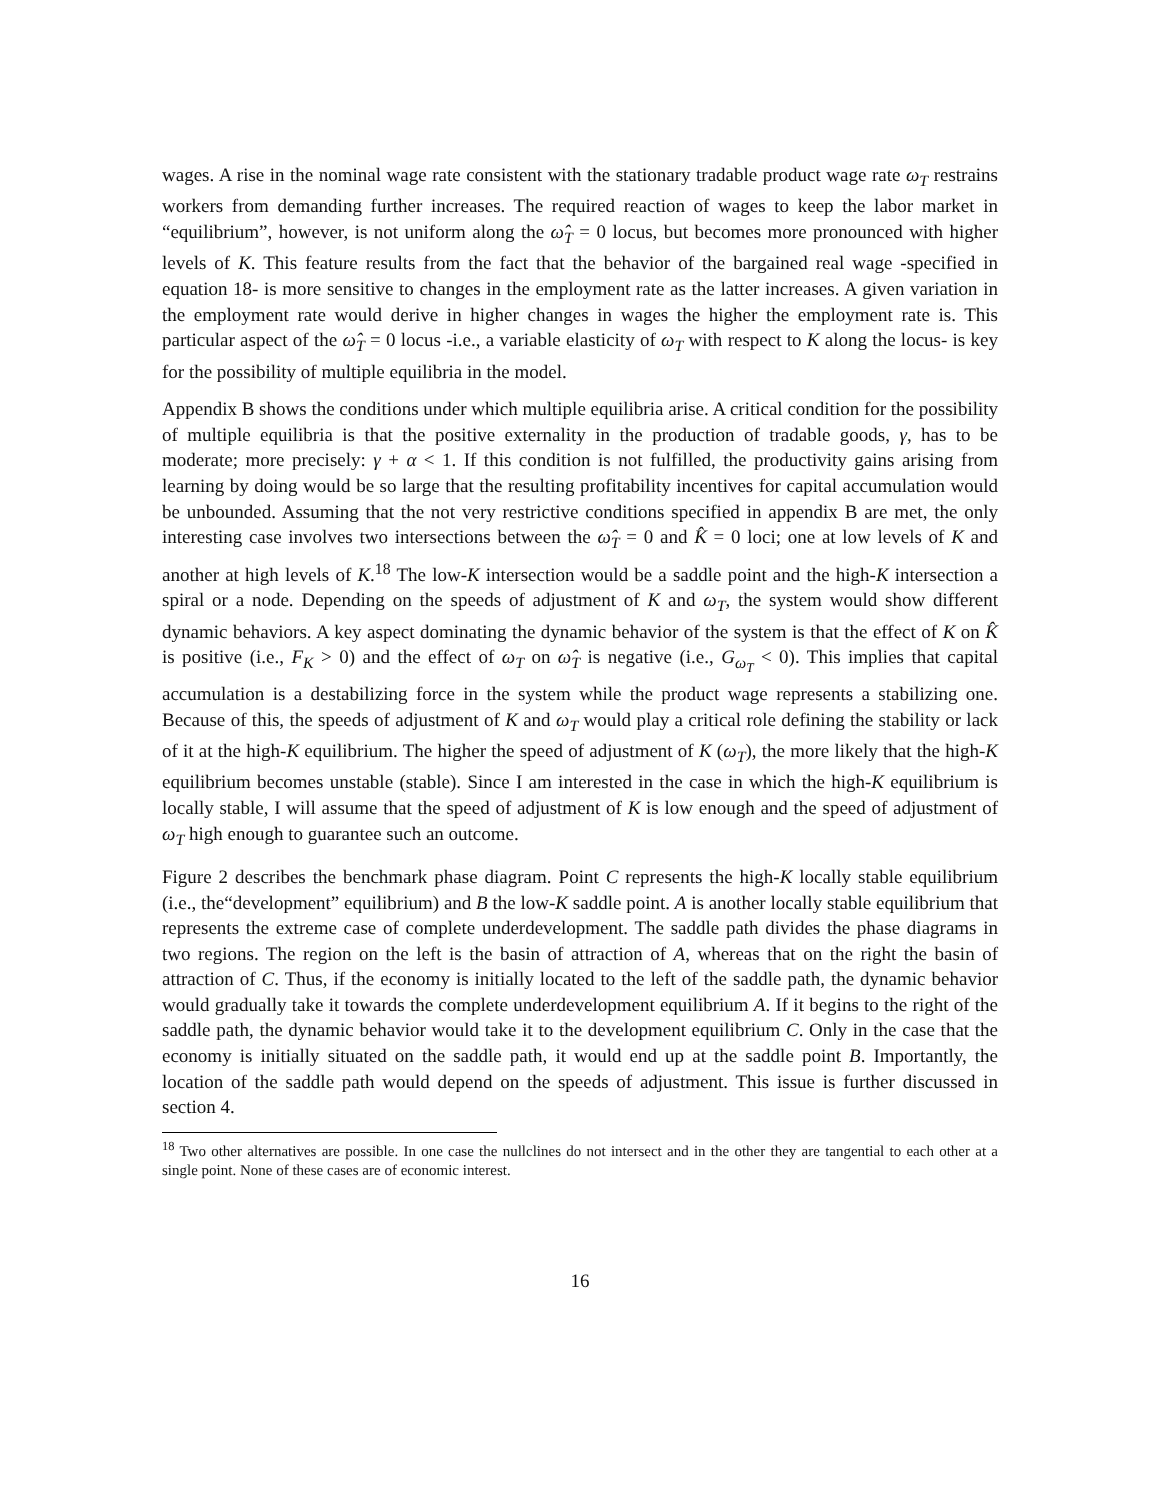wages. A rise in the nominal wage rate consistent with the stationary tradable product wage rate ω<sub>T</sub> restrains workers from demanding further increases. The required reaction of wages to keep the labor market in “equilibrium”, however, is not uniform along the ω̂<sub>T</sub> = 0 locus, but becomes more pronounced with higher levels of K. This feature results from the fact that the behavior of the bargained real wage -specified in equation 18- is more sensitive to changes in the employment rate as the latter increases. A given variation in the employment rate would derive in higher changes in wages the higher the employment rate is. This particular aspect of the ω̂<sub>T</sub> = 0 locus -i.e., a variable elasticity of ω<sub>T</sub> with respect to K along the locus- is key for the possibility of multiple equilibria in the model.
Appendix B shows the conditions under which multiple equilibria arise. A critical condition for the possibility of multiple equilibria is that the positive externality in the production of tradable goods, γ, has to be moderate; more precisely: γ + α < 1. If this condition is not fulfilled, the productivity gains arising from learning by doing would be so large that the resulting profitability incentives for capital accumulation would be unbounded. Assuming that the not very restrictive conditions specified in appendix B are met, the only interesting case involves two intersections between the ω̂<sub>T</sub> = 0 and K̂ = 0 loci; one at low levels of K and another at high levels of K.<sup>18</sup> The low-K intersection would be a saddle point and the high-K intersection a spiral or a node. Depending on the speeds of adjustment of K and ω<sub>T</sub>, the system would show different dynamic behaviors. A key aspect dominating the dynamic behavior of the system is that the effect of K on K̂ is positive (i.e., F<sub>K</sub> > 0) and the effect of ω<sub>T</sub> on ω̂<sub>T</sub> is negative (i.e., G<sub>ω<sub>T</sub></sub> < 0). This implies that capital accumulation is a destabilizing force in the system while the product wage represents a stabilizing one. Because of this, the speeds of adjustment of K and ω<sub>T</sub> would play a critical role defining the stability or lack of it at the high-K equilibrium. The higher the speed of adjustment of K (ω<sub>T</sub>), the more likely that the high-K equilibrium becomes unstable (stable). Since I am interested in the case in which the high-K equilibrium is locally stable, I will assume that the speed of adjustment of K is low enough and the speed of adjustment of ω<sub>T</sub> high enough to guarantee such an outcome.
Figure 2 describes the benchmark phase diagram. Point C represents the high-K locally stable equilibrium (i.e., the“development” equilibrium) and B the low-K saddle point. A is another locally stable equilibrium that represents the extreme case of complete underdevelopment. The saddle path divides the phase diagrams in two regions. The region on the left is the basin of attraction of A, whereas that on the right the basin of attraction of C. Thus, if the economy is initially located to the left of the saddle path, the dynamic behavior would gradually take it towards the complete underdevelopment equilibrium A. If it begins to the right of the saddle path, the dynamic behavior would take it to the development equilibrium C. Only in the case that the economy is initially situated on the saddle path, it would end up at the saddle point B. Importantly, the location of the saddle path would depend on the speeds of adjustment. This issue is further discussed in section 4.
<sup>18</sup> Two other alternatives are possible. In one case the nullclines do not intersect and in the other they are tangential to each other at a single point. None of these cases are of economic interest.
16